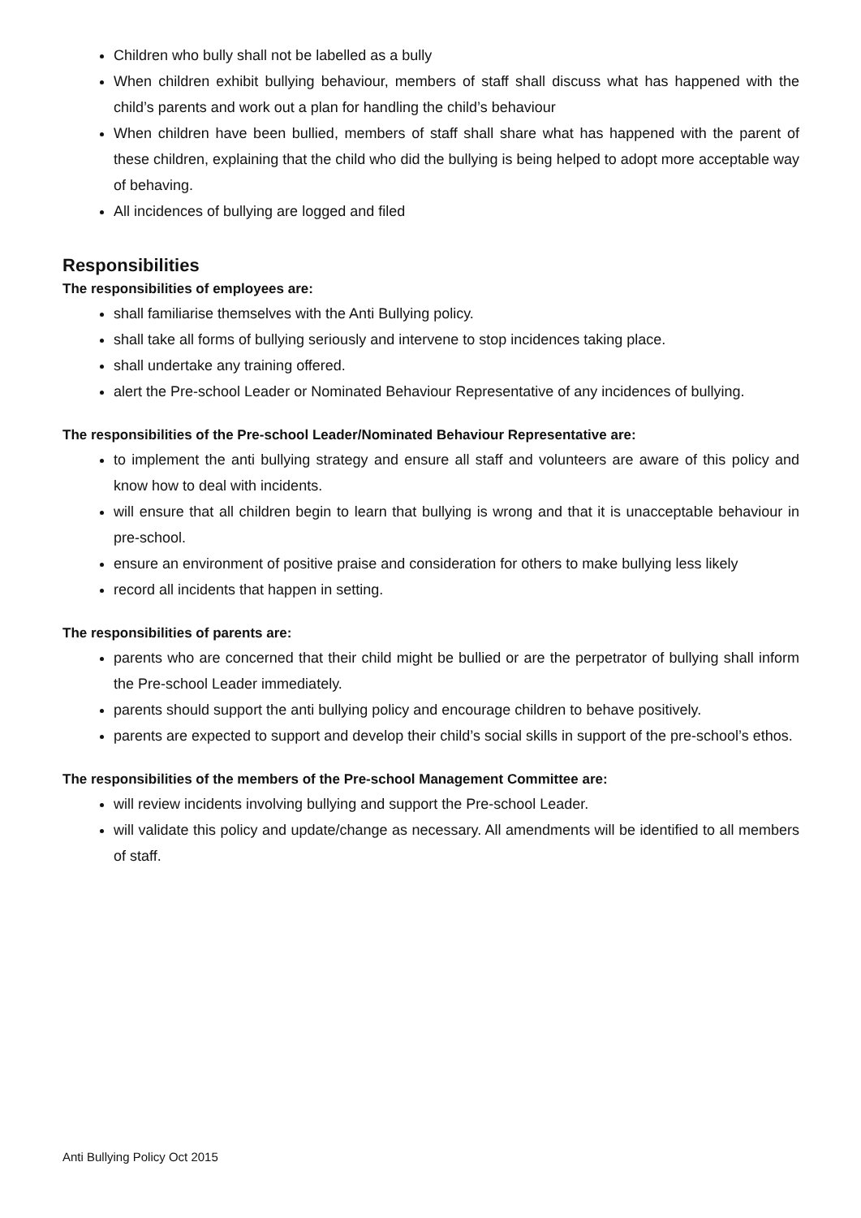Children who bully shall not be labelled as a bully
When children exhibit bullying behaviour, members of staff shall discuss what has happened with the child’s parents and work out a plan for handling the child’s behaviour
When children have been bullied, members of staff shall share what has happened with the parent of these children, explaining that the child who did the bullying is being helped to adopt more acceptable way of behaving.
All incidences of bullying are logged and filed
Responsibilities
The responsibilities of employees are:
shall familiarise themselves with the Anti Bullying policy.
shall take all forms of bullying seriously and intervene to stop incidences taking place.
shall undertake any training offered.
alert the Pre-school Leader or Nominated Behaviour Representative of any incidences of bullying.
The responsibilities of the Pre-school Leader/Nominated Behaviour Representative are:
to implement the anti bullying strategy and ensure all staff and volunteers are aware of this policy and know how to deal with incidents.
will ensure that all children begin to learn that bullying is wrong and that it is unacceptable behaviour in pre-school.
ensure an environment of positive praise and consideration for others to make bullying less likely
record all incidents that happen in setting.
The responsibilities of parents are:
parents who are concerned that their child might be bullied or are the perpetrator of bullying shall inform the Pre-school Leader immediately.
parents should support the anti bullying policy and encourage children to behave positively.
parents are expected to support and develop their child’s social skills in support of the pre-school’s ethos.
The responsibilities of the members of the Pre-school Management Committee are:
will review incidents involving bullying and support the Pre-school Leader.
will validate this policy and update/change as necessary. All amendments will be identified to all members of staff.
Anti Bullying Policy Oct 2015